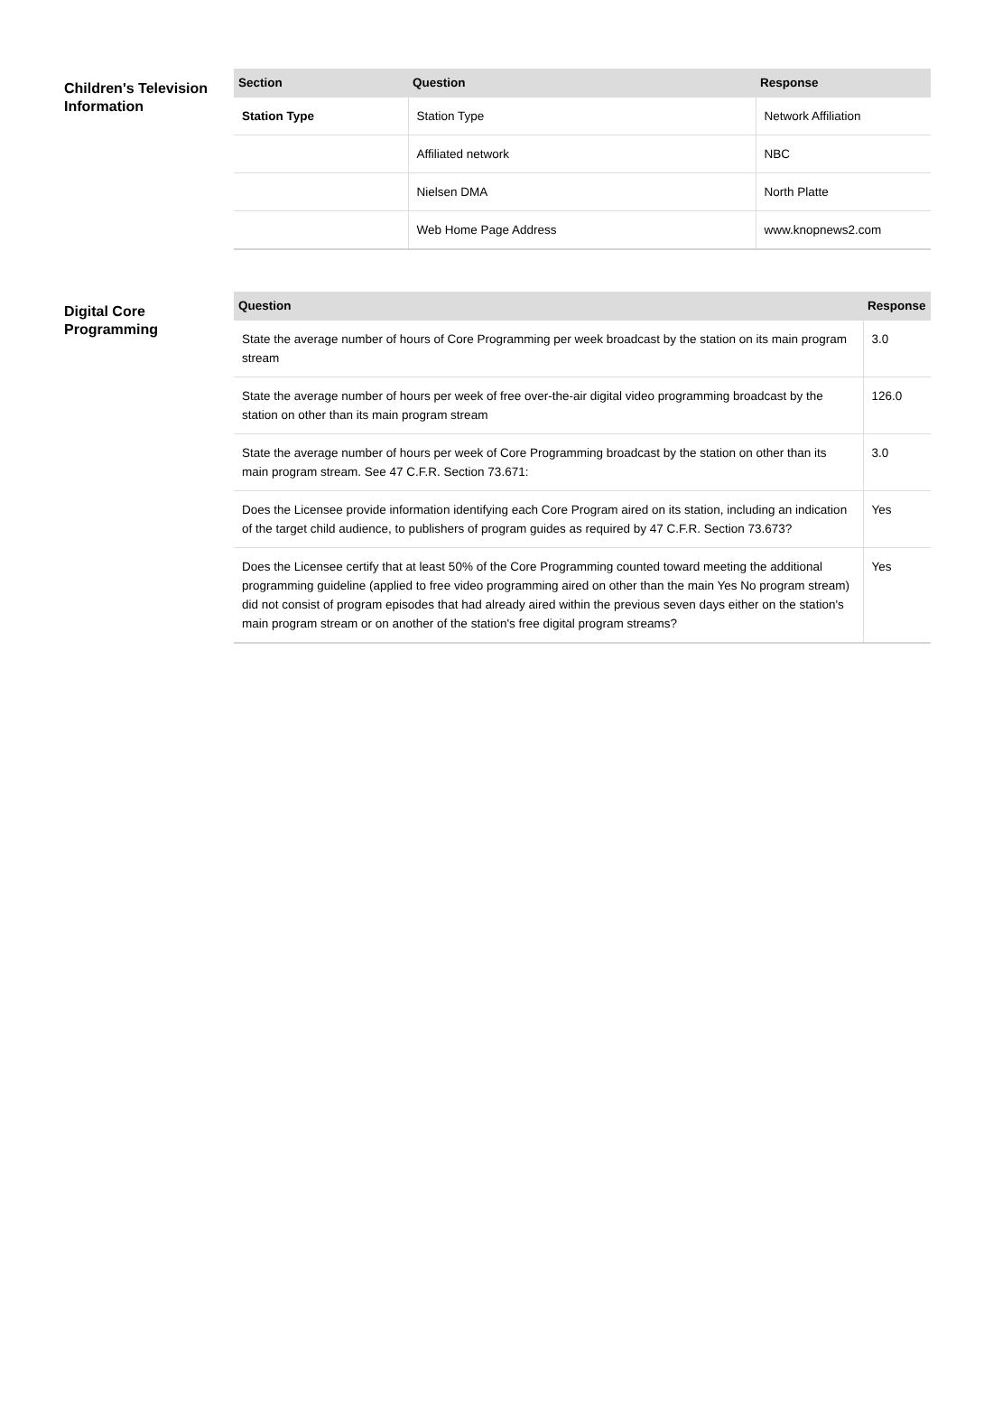Children's Television Information
| Section | Question | Response |
| --- | --- | --- |
| Station Type | Station Type | Network Affiliation |
| | Affiliated network | NBC |
| | Nielsen DMA | North Platte |
| | Web Home Page Address | www.knopnews2.com |
Digital Core Programming
| Question | Response |
| --- | --- |
| State the average number of hours of Core Programming per week broadcast by the station on its main program stream | 3.0 |
| State the average number of hours per week of free over-the-air digital video programming broadcast by the station on other than its main program stream | 126.0 |
| State the average number of hours per week of Core Programming broadcast by the station on other than its main program stream. See 47 C.F.R. Section 73.671: | 3.0 |
| Does the Licensee provide information identifying each Core Program aired on its station, including an indication of the target child audience, to publishers of program guides as required by 47 C.F.R. Section 73.673? | Yes |
| Does the Licensee certify that at least 50% of the Core Programming counted toward meeting the additional programming guideline (applied to free video programming aired on other than the main Yes No program stream) did not consist of program episodes that had already aired within the previous seven days either on the station's main program stream or on another of the station's free digital program streams? | Yes |